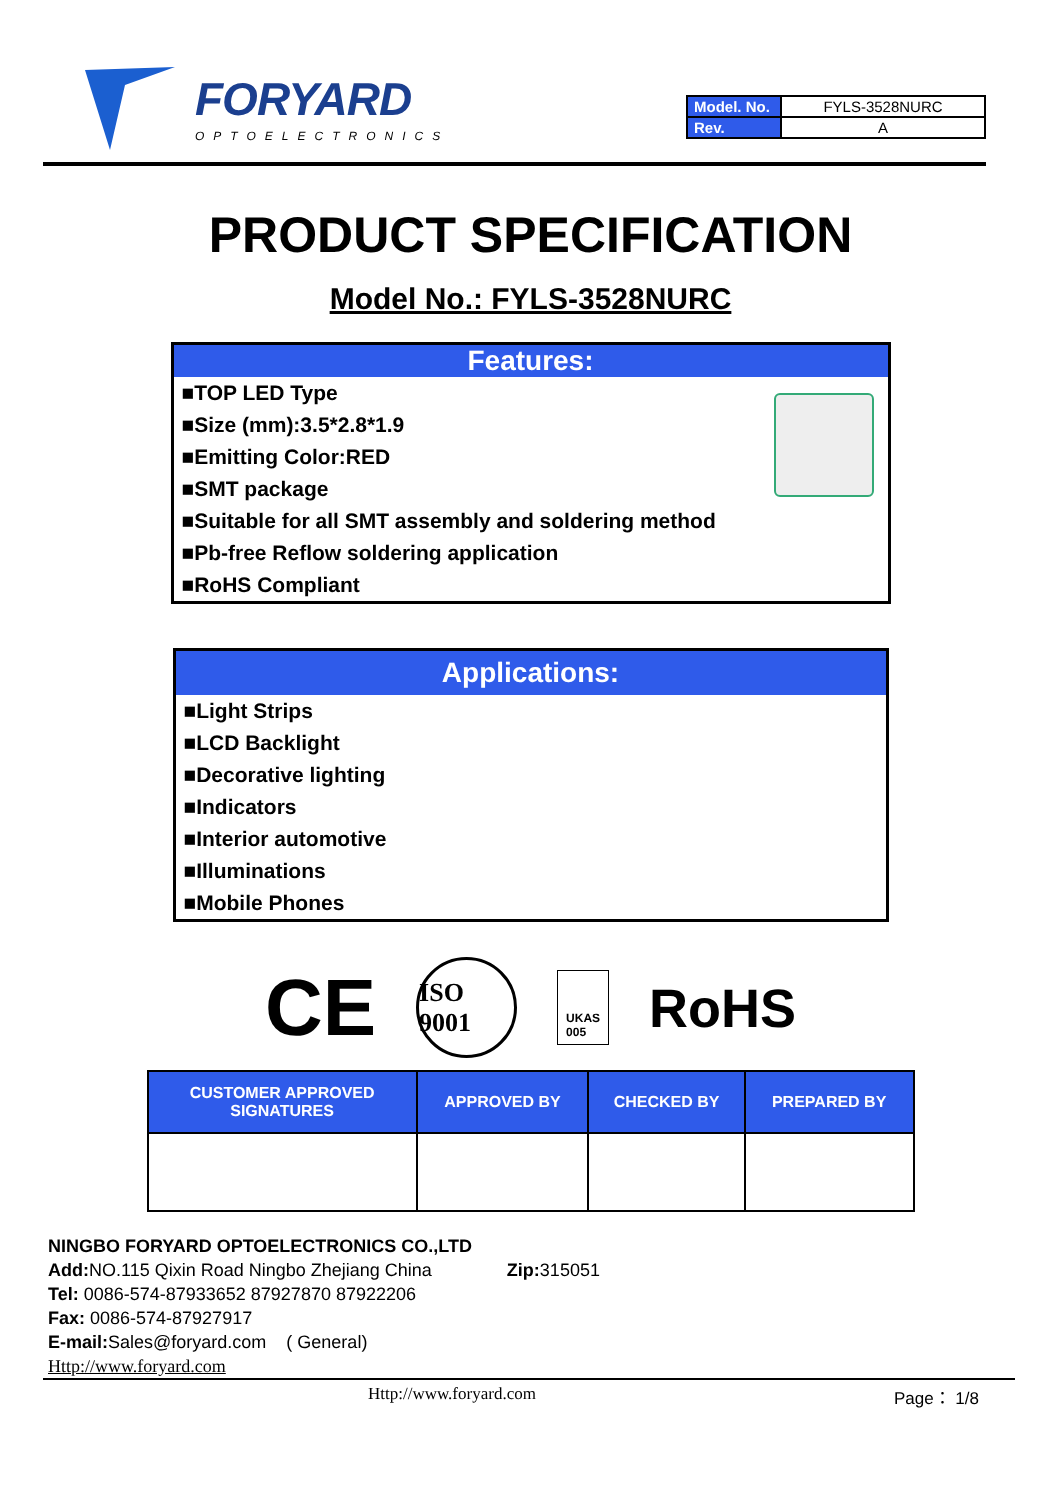FORYARD
OPTOELECTRONICS
| Model. No. | FYLS-3528NURC |
| Rev. | A |
PRODUCT SPECIFICATION
Model No.: FYLS-3528NURC
Features:
■TOP LED Type
■Size (mm):3.5*2.8*1.9
■Emitting Color:RED
■SMT package
■Suitable for all SMT assembly and soldering method
■Pb-free Reflow soldering application
■RoHS Compliant
Applications:
■Light Strips
■LCD Backlight
■Decorative lighting
■Indicators
■Interior automotive
■Illuminations
■Mobile Phones
CE ISO 9001 UKAS
005 RoHS
| CUSTOMER APPROVED SIGNATURES | APPROVED BY | CHECKED BY | PREPARED BY |
| --- | --- | --- | --- |
NINGBO FORYARD OPTOELECTRONICS CO.,LTD
Add: NO.115 Qixin Road Ningbo Zhejiang China Zip: 315051
Tel: 0086-574-87933652 87927870 87922206
Fax: 0086-574-87927917
E-mail: Sales@foryard.com ( General)
Http://www.foryard.com
Http://www.foryard.com Page： 1/8